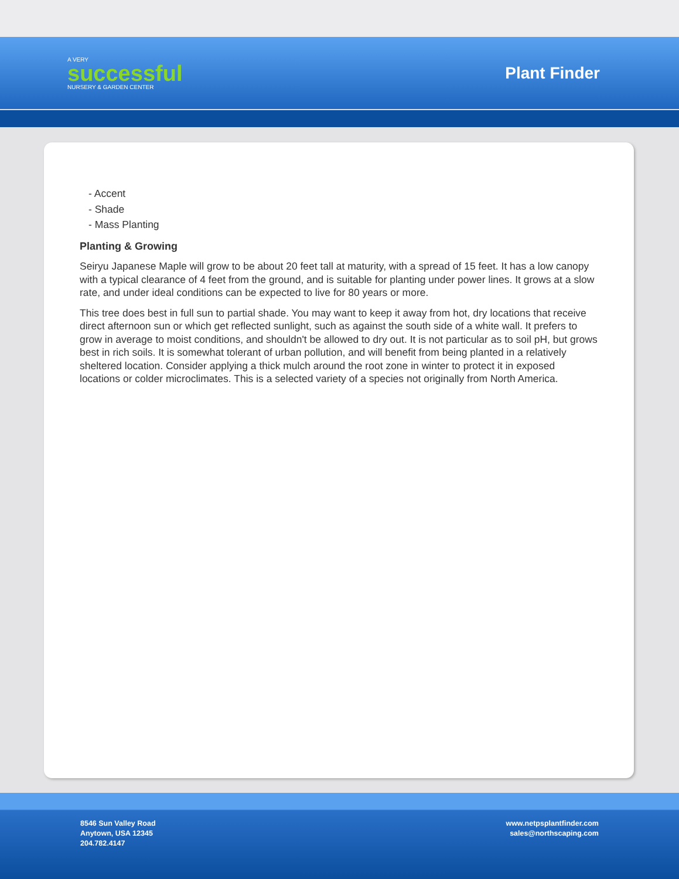A VERY
successful
NURSERY & GARDEN CENTER
Plant Finder
- Accent
- Shade
- Mass Planting
Planting & Growing
Seiryu Japanese Maple will grow to be about 20 feet tall at maturity, with a spread of 15 feet. It has a low canopy with a typical clearance of 4 feet from the ground, and is suitable for planting under power lines. It grows at a slow rate, and under ideal conditions can be expected to live for 80 years or more.
This tree does best in full sun to partial shade. You may want to keep it away from hot, dry locations that receive direct afternoon sun or which get reflected sunlight, such as against the south side of a white wall. It prefers to grow in average to moist conditions, and shouldn't be allowed to dry out. It is not particular as to soil pH, but grows best in rich soils. It is somewhat tolerant of urban pollution, and will benefit from being planted in a relatively sheltered location. Consider applying a thick mulch around the root zone in winter to protect it in exposed locations or colder microclimates. This is a selected variety of a species not originally from North America.
8546 Sun Valley Road
Anytown, USA 12345
204.782.4147
www.netpsplantfinder.com
sales@northscaping.com